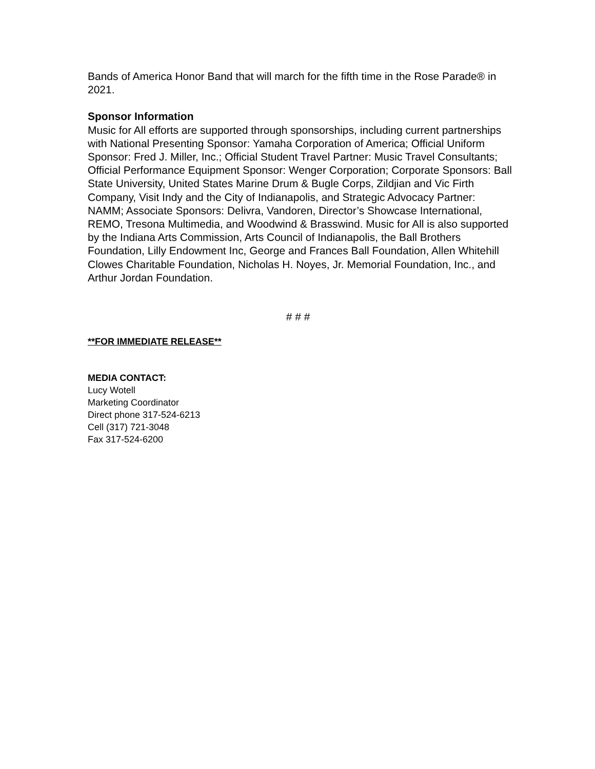Bands of America Honor Band that will march for the fifth time in the Rose Parade® in 2021.
Sponsor Information
Music for All efforts are supported through sponsorships, including current partnerships with National Presenting Sponsor: Yamaha Corporation of America; Official Uniform Sponsor: Fred J. Miller, Inc.; Official Student Travel Partner: Music Travel Consultants; Official Performance Equipment Sponsor: Wenger Corporation; Corporate Sponsors: Ball State University, United States Marine Drum & Bugle Corps, Zildjian and Vic Firth Company, Visit Indy and the City of Indianapolis, and Strategic Advocacy Partner: NAMM; Associate Sponsors: Delivra, Vandoren, Director’s Showcase International, REMO, Tresona Multimedia, and Woodwind & Brasswind. Music for All is also supported by the Indiana Arts Commission, Arts Council of Indianapolis, the Ball Brothers Foundation, Lilly Endowment Inc, George and Frances Ball Foundation, Allen Whitehill Clowes Charitable Foundation, Nicholas H. Noyes, Jr. Memorial Foundation, Inc., and Arthur Jordan Foundation.
# # #
**FOR IMMEDIATE RELEASE**
MEDIA CONTACT:
Lucy Wotell
Marketing Coordinator
Direct phone 317-524-6213
Cell (317) 721-3048
Fax 317-524-6200